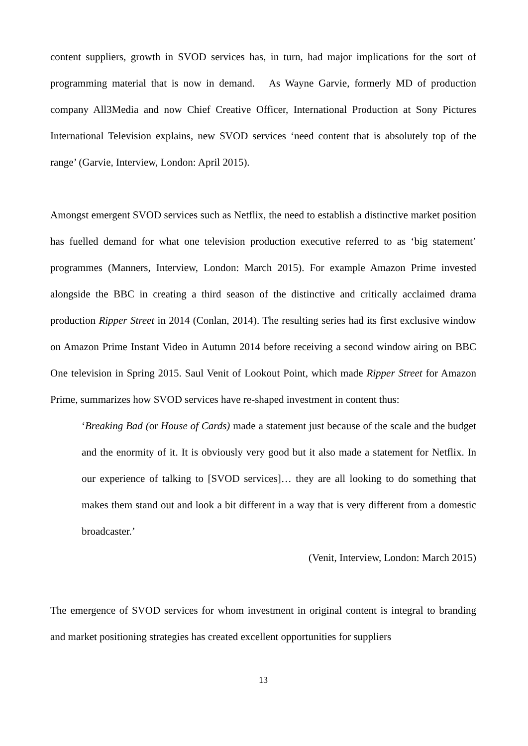content suppliers, growth in SVOD services has, in turn, had major implications for the sort of programming material that is now in demand. As Wayne Garvie, formerly MD of production company All3Media and now Chief Creative Officer, International Production at Sony Pictures International Television explains, new SVOD services ‘need content that is absolutely top of the range’ (Garvie, Interview, London: April 2015).
Amongst emergent SVOD services such as Netflix, the need to establish a distinctive market position has fuelled demand for what one television production executive referred to as ‘big statement’ programmes (Manners, Interview, London: March 2015). For example Amazon Prime invested alongside the BBC in creating a third season of the distinctive and critically acclaimed drama production Ripper Street in 2014 (Conlan, 2014). The resulting series had its first exclusive window on Amazon Prime Instant Video in Autumn 2014 before receiving a second window airing on BBC One television in Spring 2015. Saul Venit of Lookout Point, which made Ripper Street for Amazon Prime, summarizes how SVOD services have re-shaped investment in content thus:
‘Breaking Bad (or House of Cards) made a statement just because of the scale and the budget and the enormity of it. It is obviously very good but it also made a statement for Netflix. In our experience of talking to [SVOD services]… they are all looking to do something that makes them stand out and look a bit different in a way that is very different from a domestic broadcaster.’
(Venit, Interview, London: March 2015)
The emergence of SVOD services for whom investment in original content is integral to branding and market positioning strategies has created excellent opportunities for suppliers
13